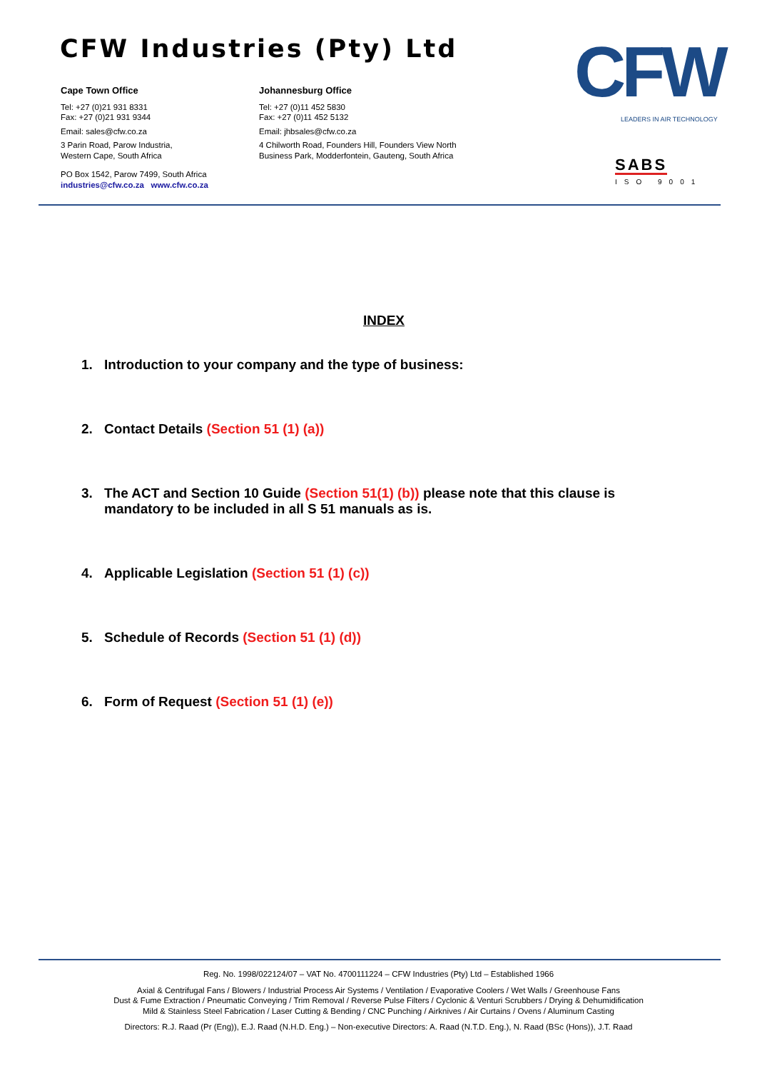CFW Industries (Pty) Ltd
Cape Town Office
Tel: +27 (0)21 931 8331
Fax: +27 (0)21 931 9344
Email: sales@cfw.co.za
3 Parin Road, Parow Industria,
Western Cape, South Africa
PO Box 1542, Parow 7499, South Africa
industries@cfw.co.za www.cfw.co.za
Johannesburg Office
Tel: +27 (0)11 452 5830
Fax: +27 (0)11 452 5132
Email: jhbsales@cfw.co.za
4 Chilworth Road, Founders Hill, Founders View North
Business Park, Modderfontein, Gauteng, South Africa
CFW LEADERS IN AIR TECHNOLOGY
SABS
ISO 9001
INDEX
1. Introduction to your company and the type of business:
2. Contact Details (Section 51 (1) (a))
3. The ACT and Section 10 Guide (Section 51(1) (b)) please note that this clause is mandatory to be included in all S 51 manuals as is.
4. Applicable Legislation (Section 51 (1) (c))
5. Schedule of Records (Section 51 (1) (d))
6. Form of Request (Section 51 (1) (e))
Reg. No. 1998/022124/07 – VAT No. 4700111224 – CFW Industries (Pty) Ltd – Established 1966
Axial & Centrifugal Fans / Blowers / Industrial Process Air Systems / Ventilation / Evaporative Coolers / Wet Walls / Greenhouse Fans
Dust & Fume Extraction / Pneumatic Conveying / Trim Removal / Reverse Pulse Filters / Cyclonic & Venturi Scrubbers / Drying & Dehumidification
Mild & Stainless Steel Fabrication / Laser Cutting & Bending / CNC Punching / Airknives / Air Curtains / Ovens / Aluminum Casting
Directors: R.J. Raad (Pr (Eng)), E.J. Raad (N.H.D. Eng.) – Non-executive Directors: A. Raad (N.T.D. Eng.), N. Raad (BSc (Hons)), J.T. Raad